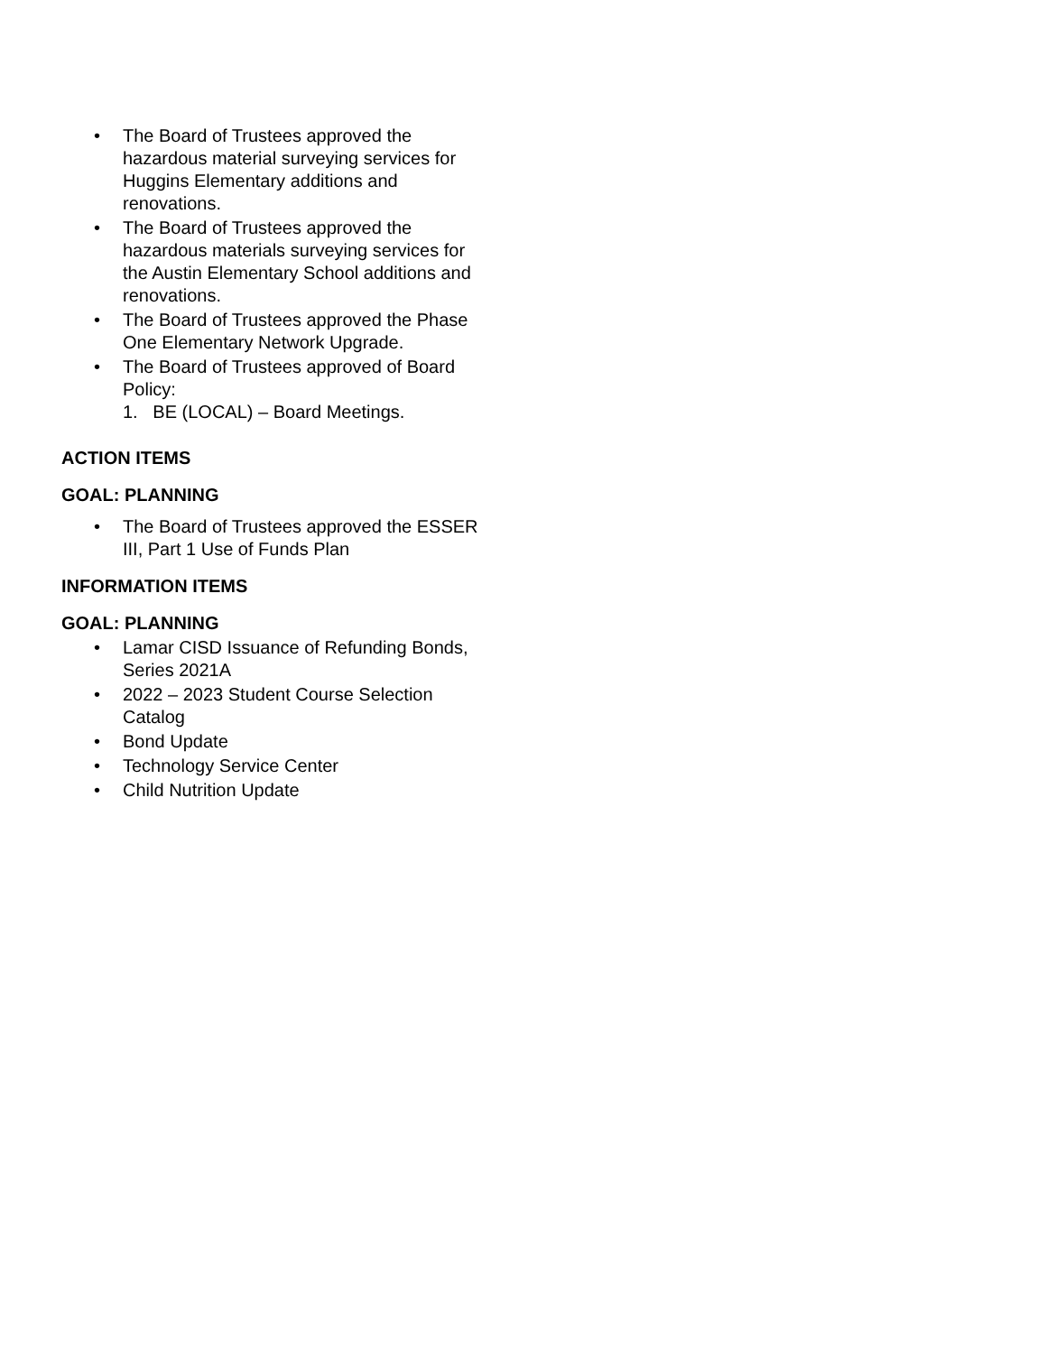• The Board of Trustees approved the hazardous material surveying services for Huggins Elementary additions and renovations.
• The Board of Trustees approved the hazardous materials surveying services for the Austin Elementary School additions and renovations.
• The Board of Trustees approved the Phase One Elementary Network Upgrade.
• The Board of Trustees approved of Board Policy:
1. BE (LOCAL) – Board Meetings.
ACTION ITEMS
GOAL: PLANNING
• The Board of Trustees approved the ESSER III, Part 1 Use of Funds Plan
INFORMATION ITEMS
GOAL: PLANNING
• Lamar CISD Issuance of Refunding Bonds, Series 2021A
• 2022 – 2023 Student Course Selection Catalog
• Bond Update
• Technology Service Center
• Child Nutrition Update